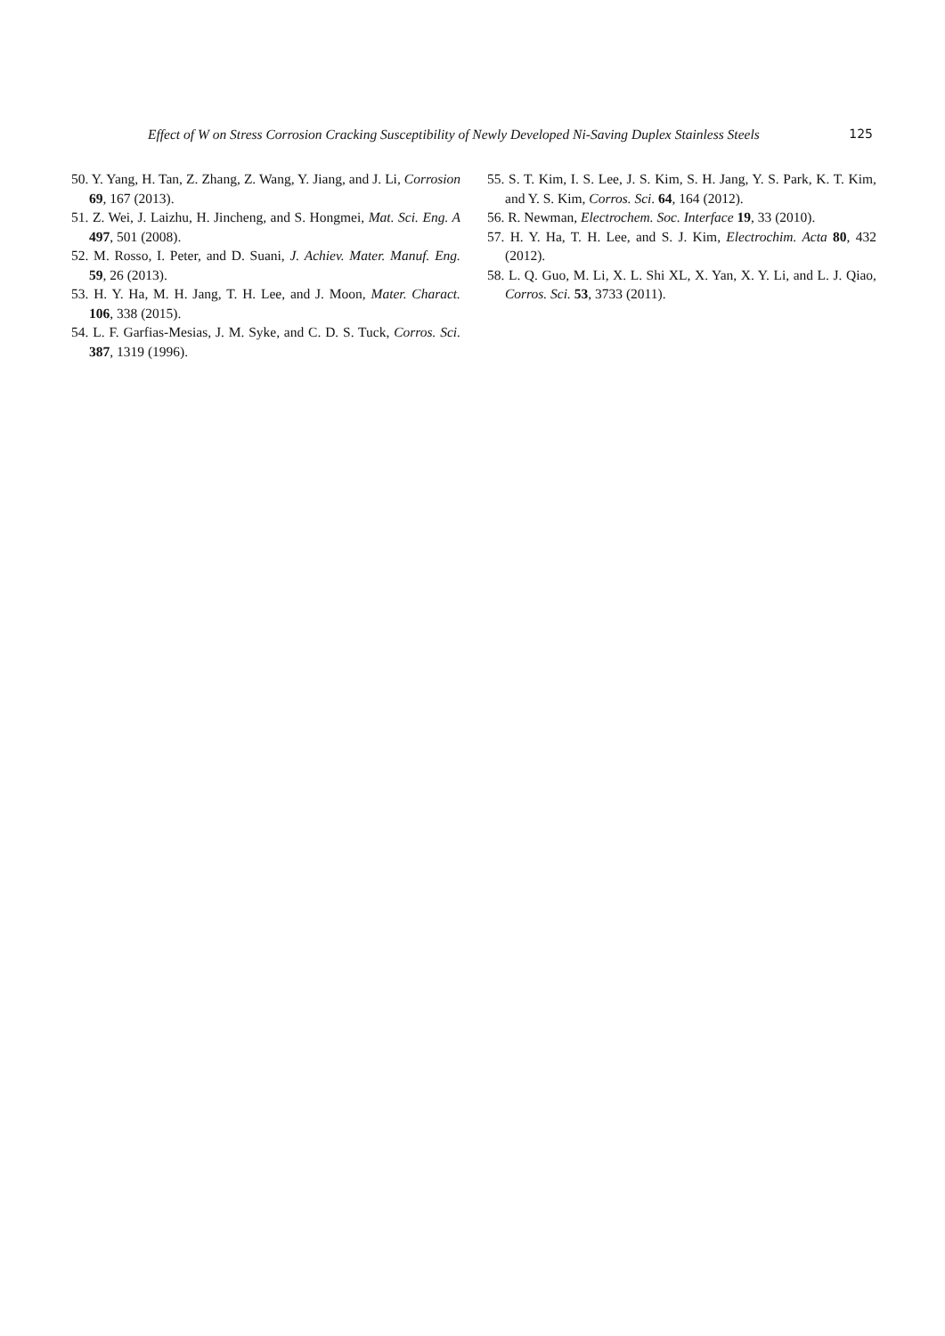Effect of W on Stress Corrosion Cracking Susceptibility of Newly Developed Ni-Saving Duplex Stainless Steels 125
50. Y. Yang, H. Tan, Z. Zhang, Z. Wang, Y. Jiang, and J. Li, Corrosion 69, 167 (2013).
51. Z. Wei, J. Laizhu, H. Jincheng, and S. Hongmei, Mat. Sci. Eng. A 497, 501 (2008).
52. M. Rosso, I. Peter, and D. Suani, J. Achiev. Mater. Manuf. Eng. 59, 26 (2013).
53. H. Y. Ha, M. H. Jang, T. H. Lee, and J. Moon, Mater. Charact. 106, 338 (2015).
54. L. F. Garfias-Mesias, J. M. Syke, and C. D. S. Tuck, Corros. Sci. 387, 1319 (1996).
55. S. T. Kim, I. S. Lee, J. S. Kim, S. H. Jang, Y. S. Park, K. T. Kim, and Y. S. Kim, Corros. Sci. 64, 164 (2012).
56. R. Newman, Electrochem. Soc. Interface 19, 33 (2010).
57. H. Y. Ha, T. H. Lee, and S. J. Kim, Electrochim. Acta 80, 432 (2012).
58. L. Q. Guo, M. Li, X. L. Shi XL, X. Yan, X. Y. Li, and L. J. Qiao, Corros. Sci. 53, 3733 (2011).